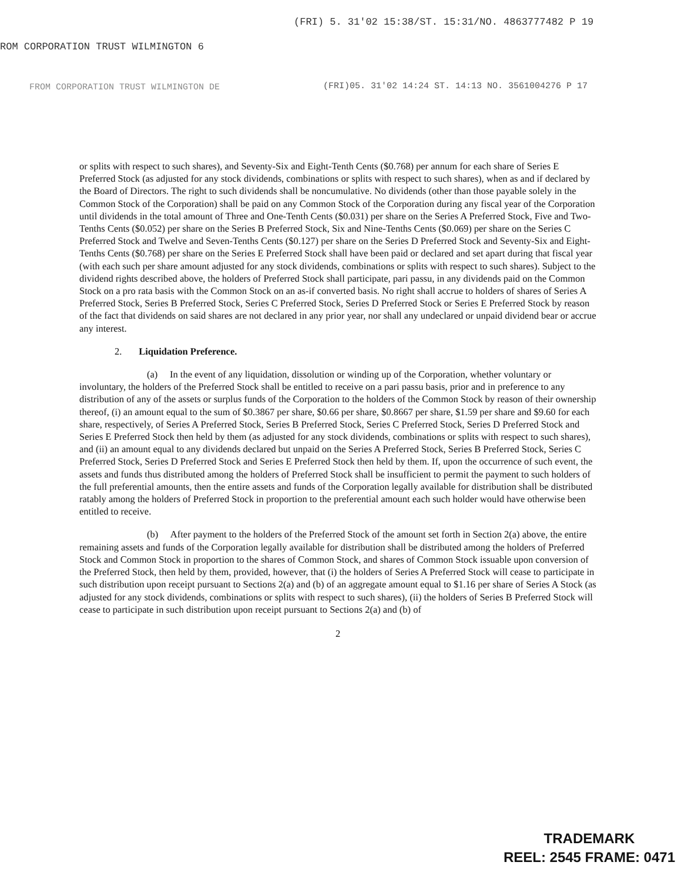(FRI) 5. 31'02 15:38/ST. 15:31/NO. 4863777482 P 19
ROM CORPORATION TRUST WILMINGTON 6
FROM CORPORATION TRUST WILMINGTON DE
(FRI)05. 31'02 14:24 ST. 14:13 NO. 3561004276 P 17
or splits with respect to such shares), and Seventy-Six and Eight-Tenth Cents ($0.768) per annum for each share of Series E Preferred Stock (as adjusted for any stock dividends, combinations or splits with respect to such shares), when as and if declared by the Board of Directors. The right to such dividends shall be noncumulative. No dividends (other than those payable solely in the Common Stock of the Corporation) shall be paid on any Common Stock of the Corporation during any fiscal year of the Corporation until dividends in the total amount of Three and One-Tenth Cents ($0.031) per share on the Series A Preferred Stock, Five and Two-Tenths Cents ($0.052) per share on the Series B Preferred Stock, Six and Nine-Tenths Cents ($0.069) per share on the Series C Preferred Stock and Twelve and Seven-Tenths Cents ($0.127) per share on the Series D Preferred Stock and Seventy-Six and Eight-Tenths Cents ($0.768) per share on the Series E Preferred Stock shall have been paid or declared and set apart during that fiscal year (with each such per share amount adjusted for any stock dividends, combinations or splits with respect to such shares). Subject to the dividend rights described above, the holders of Preferred Stock shall participate, pari passu, in any dividends paid on the Common Stock on a pro rata basis with the Common Stock on an as-if converted basis. No right shall accrue to holders of shares of Series A Preferred Stock, Series B Preferred Stock, Series C Preferred Stock, Series D Preferred Stock or Series E Preferred Stock by reason of the fact that dividends on said shares are not declared in any prior year, nor shall any undeclared or unpaid dividend bear or accrue any interest.
2. Liquidation Preference.
(a) In the event of any liquidation, dissolution or winding up of the Corporation, whether voluntary or involuntary, the holders of the Preferred Stock shall be entitled to receive on a pari passu basis, prior and in preference to any distribution of any of the assets or surplus funds of the Corporation to the holders of the Common Stock by reason of their ownership thereof, (i) an amount equal to the sum of $0.3867 per share, $0.66 per share, $0.8667 per share, $1.59 per share and $9.60 for each share, respectively, of Series A Preferred Stock, Series B Preferred Stock, Series C Preferred Stock, Series D Preferred Stock and Series E Preferred Stock then held by them (as adjusted for any stock dividends, combinations or splits with respect to such shares), and (ii) an amount equal to any dividends declared but unpaid on the Series A Preferred Stock, Series B Preferred Stock, Series C Preferred Stock, Series D Preferred Stock and Series E Preferred Stock then held by them. If, upon the occurrence of such event, the assets and funds thus distributed among the holders of Preferred Stock shall be insufficient to permit the payment to such holders of the full preferential amounts, then the entire assets and funds of the Corporation legally available for distribution shall be distributed ratably among the holders of Preferred Stock in proportion to the preferential amount each such holder would have otherwise been entitled to receive.
(b) After payment to the holders of the Preferred Stock of the amount set forth in Section 2(a) above, the entire remaining assets and funds of the Corporation legally available for distribution shall be distributed among the holders of Preferred Stock and Common Stock in proportion to the shares of Common Stock, and shares of Common Stock issuable upon conversion of the Preferred Stock, then held by them, provided, however, that (i) the holders of Series A Preferred Stock will cease to participate in such distribution upon receipt pursuant to Sections 2(a) and (b) of an aggregate amount equal to $1.16 per share of Series A Stock (as adjusted for any stock dividends, combinations or splits with respect to such shares), (ii) the holders of Series B Preferred Stock will cease to participate in such distribution upon receipt pursuant to Sections 2(a) and (b) of
2
TRADEMARK
REEL: 2545 FRAME: 0471